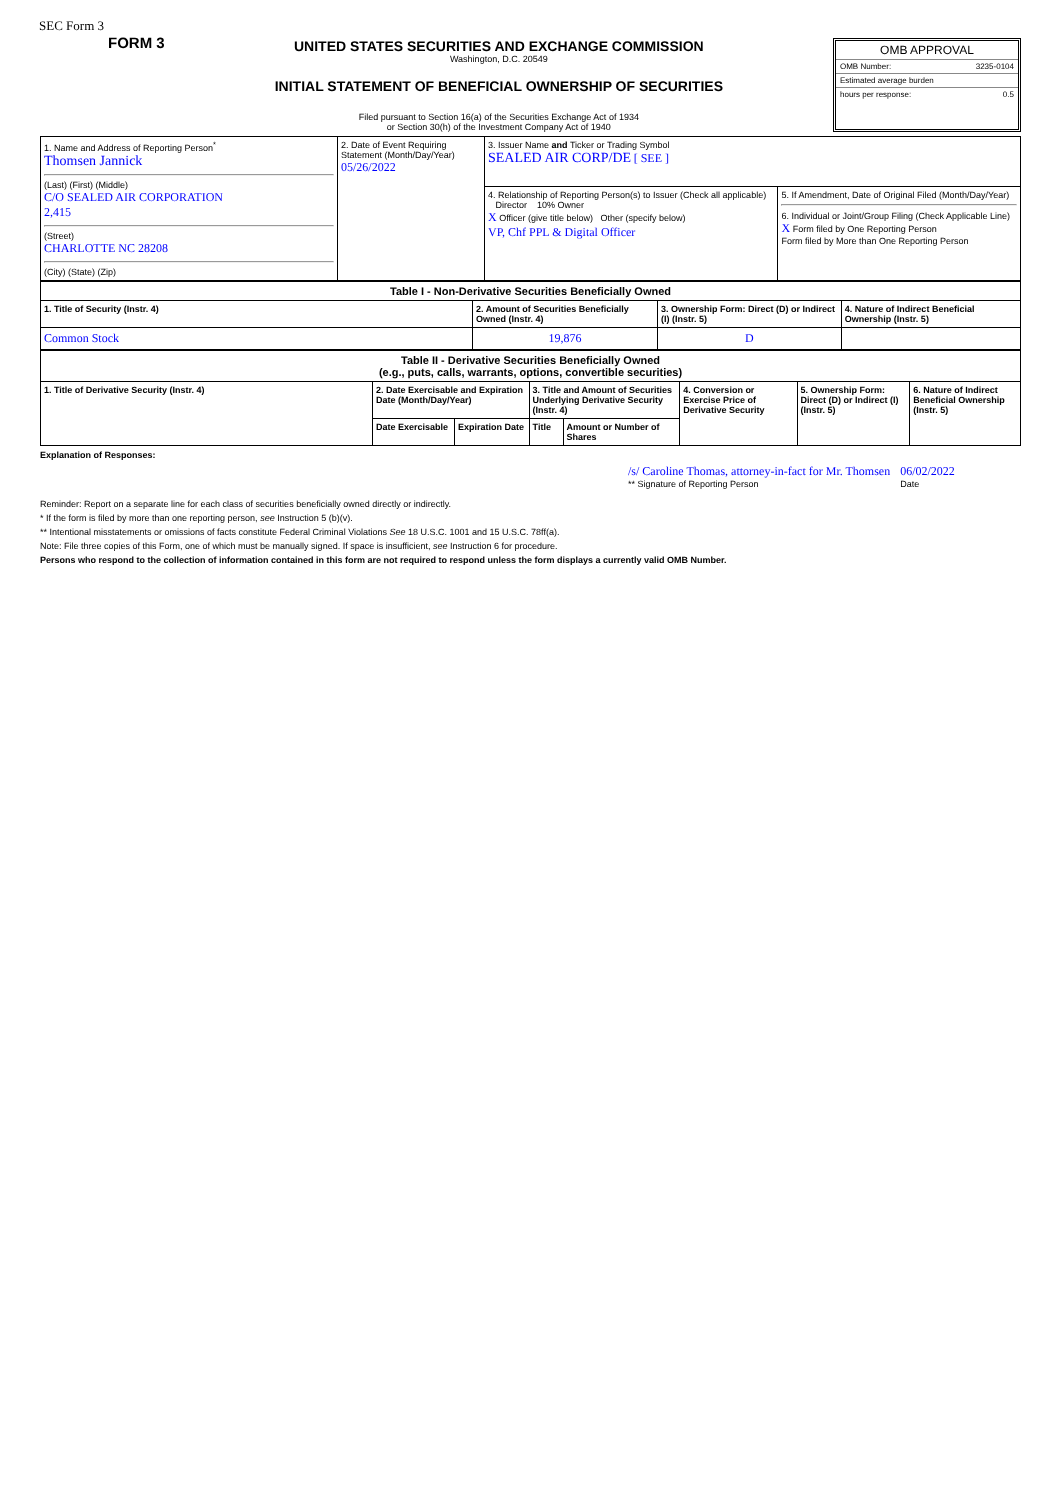SEC Form 3
FORM 3
UNITED STATES SECURITIES AND EXCHANGE COMMISSION
Washington, D.C. 20549
INITIAL STATEMENT OF BENEFICIAL OWNERSHIP OF SECURITIES
Filed pursuant to Section 16(a) of the Securities Exchange Act of 1934
or Section 30(h) of the Investment Company Act of 1940
OMB APPROVAL
OMB Number: 3235-0104
Estimated average burden
hours per response: 0.5
| 1. Name and Address of Reporting Person<sup>*</sup> Thomsen Jannick (Last) (First) (Middle) C/O SEALED AIR CORPORATION 2,415 (Street) CHARLOTTE NC 28208 (City) (State) (Zip) | 2. Date of Event Requiring Statement (Month/Day/Year) 05/26/2022 | 3. Issuer Name and Ticker or Trading Symbol SEALED AIR CORP/DE [ SEE ] | |
| | | 4. Relationship of Reporting Person(s) to Issuer (Check all applicable) Director 10% Owner X Officer (give title below) Other (specify below) VP, Chf PPL & Digital Officer | 5. If Amendment, Date of Original Filed (Month/Day/Year) 6. Individual or Joint/Group Filing (Check Applicable Line) X Form filed by One Reporting Person Form filed by More than One Reporting Person |
| Table I - Non-Derivative Securities Beneficially Owned | | | |
| --- | --- | --- | --- |
| 1. Title of Security (Instr. 4) | 2. Amount of Securities Beneficially Owned (Instr. 4) | 3. Ownership Form: Direct (D) or Indirect (I) (Instr. 5) | 4. Nature of Indirect Beneficial Ownership (Instr. 5) |
| Common Stock | 19,876 | D | |
| Table II - Derivative Securities Beneficially Owned (e.g., puts, calls, warrants, options, convertible securities) | | | | | | | |
| --- | --- | --- | --- | --- | --- | --- | --- |
| 1. Title of Derivative Security (Instr. 4) | 2. Date Exercisable and Expiration Date (Month/Day/Year) | | 3. Title and Amount of Securities Underlying Derivative Security (Instr. 4) | | 4. Conversion or Exercise Price of Derivative Security | 5. Ownership Form: Direct (D) or Indirect (I) (Instr. 5) | 6. Nature of Indirect Beneficial Ownership (Instr. 5) |
| | Date Exercisable | Expiration Date | Title | Amount or Number of Shares | | | |
Explanation of Responses:
/s/ Caroline Thomas, attorney-in-fact for Mr. Thomsen
** Signature of Reporting Person
06/02/2022
Date
Reminder: Report on a separate line for each class of securities beneficially owned directly or indirectly.
* If the form is filed by more than one reporting person, see Instruction 5 (b)(v).
** Intentional misstatements or omissions of facts constitute Federal Criminal Violations See 18 U.S.C. 1001 and 15 U.S.C. 78ff(a).
Note: File three copies of this Form, one of which must be manually signed. If space is insufficient, see Instruction 6 for procedure.
Persons who respond to the collection of information contained in this form are not required to respond unless the form displays a currently valid OMB Number.